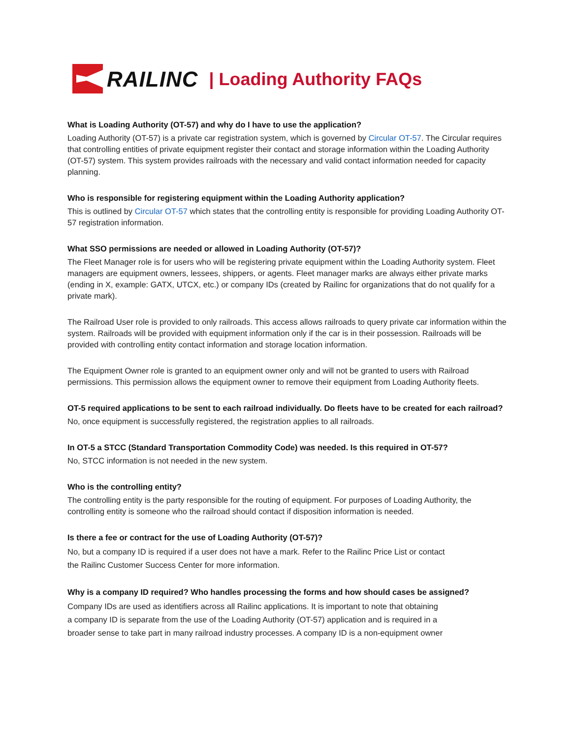RAILINC | Loading Authority FAQs
What is Loading Authority (OT-57) and why do I have to use the application?
Loading Authority (OT-57) is a private car registration system, which is governed by Circular OT-57. The Circular requires that controlling entities of private equipment register their contact and storage information within the Loading Authority (OT-57) system. This system provides railroads with the necessary and valid contact information needed for capacity planning.
Who is responsible for registering equipment within the Loading Authority application?
This is outlined by Circular OT-57 which states that the controlling entity is responsible for providing Loading Authority OT-57 registration information.
What SSO permissions are needed or allowed in Loading Authority (OT-57)?
The Fleet Manager role is for users who will be registering private equipment within the Loading Authority system. Fleet managers are equipment owners, lessees, shippers, or agents. Fleet manager marks are always either private marks (ending in X, example: GATX, UTCX, etc.) or company IDs (created by Railinc for organizations that do not qualify for a private mark).
The Railroad User role is provided to only railroads. This access allows railroads to query private car information within the system. Railroads will be provided with equipment information only if the car is in their possession. Railroads will be provided with controlling entity contact information and storage location information.
The Equipment Owner role is granted to an equipment owner only and will not be granted to users with Railroad permissions. This permission allows the equipment owner to remove their equipment from Loading Authority fleets.
OT-5 required applications to be sent to each railroad individually. Do fleets have to be created for each railroad?
No, once equipment is successfully registered, the registration applies to all railroads.
In OT-5 a STCC (Standard Transportation Commodity Code) was needed. Is this required in OT-57?
No, STCC information is not needed in the new system.
Who is the controlling entity?
The controlling entity is the party responsible for the routing of equipment. For purposes of Loading Authority, the controlling entity is someone who the railroad should contact if disposition information is needed.
Is there a fee or contract for the use of Loading Authority (OT-57)?
No, but a company ID is required if a user does not have a mark. Refer to the Railinc Price List or contact
the Railinc Customer Success Center for more information.
Why is a company ID required? Who handles processing the forms and how should cases be assigned?
Company IDs are used as identifiers across all Railinc applications. It is important to note that obtaining
a company ID is separate from the use of the Loading Authority (OT-57) application and is required in a
broader sense to take part in many railroad industry processes. A company ID is a non-equipment owner